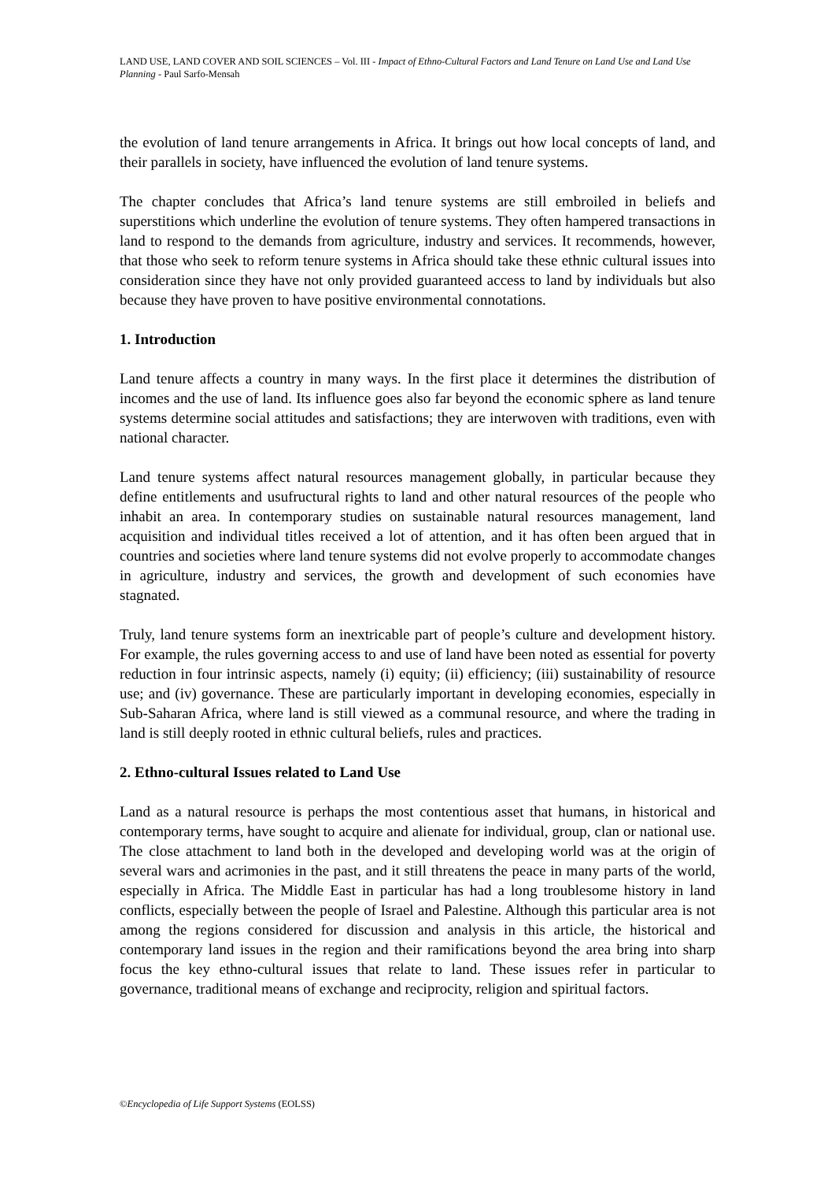LAND USE, LAND COVER AND SOIL SCIENCES – Vol. III - Impact of Ethno-Cultural Factors and Land Tenure on Land Use and Land Use Planning - Paul Sarfo-Mensah
the evolution of land tenure arrangements in Africa. It brings out how local concepts of land, and their parallels in society, have influenced the evolution of land tenure systems.
The chapter concludes that Africa’s land tenure systems are still embroiled in beliefs and superstitions which underline the evolution of tenure systems. They often hampered transactions in land to respond to the demands from agriculture, industry and services. It recommends, however, that those who seek to reform tenure systems in Africa should take these ethnic cultural issues into consideration since they have not only provided guaranteed access to land by individuals but also because they have proven to have positive environmental connotations.
1. Introduction
Land tenure affects a country in many ways. In the first place it determines the distribution of incomes and the use of land. Its influence goes also far beyond the economic sphere as land tenure systems determine social attitudes and satisfactions; they are interwoven with traditions, even with national character.
Land tenure systems affect natural resources management globally, in particular because they define entitlements and usufructural rights to land and other natural resources of the people who inhabit an area. In contemporary studies on sustainable natural resources management, land acquisition and individual titles received a lot of attention, and it has often been argued that in countries and societies where land tenure systems did not evolve properly to accommodate changes in agriculture, industry and services, the growth and development of such economies have stagnated.
Truly, land tenure systems form an inextricable part of people’s culture and development history. For example, the rules governing access to and use of land have been noted as essential for poverty reduction in four intrinsic aspects, namely (i) equity; (ii) efficiency; (iii) sustainability of resource use; and (iv) governance. These are particularly important in developing economies, especially in Sub-Saharan Africa, where land is still viewed as a communal resource, and where the trading in land is still deeply rooted in ethnic cultural beliefs, rules and practices.
2. Ethno-cultural Issues related to Land Use
Land as a natural resource is perhaps the most contentious asset that humans, in historical and contemporary terms, have sought to acquire and alienate for individual, group, clan or national use. The close attachment to land both in the developed and developing world was at the origin of several wars and acrimonies in the past, and it still threatens the peace in many parts of the world, especially in Africa. The Middle East in particular has had a long troublesome history in land conflicts, especially between the people of Israel and Palestine. Although this particular area is not among the regions considered for discussion and analysis in this article, the historical and contemporary land issues in the region and their ramifications beyond the area bring into sharp focus the key ethno-cultural issues that relate to land. These issues refer in particular to governance, traditional means of exchange and reciprocity, religion and spiritual factors.
©Encyclopedia of Life Support Systems (EOLSS)